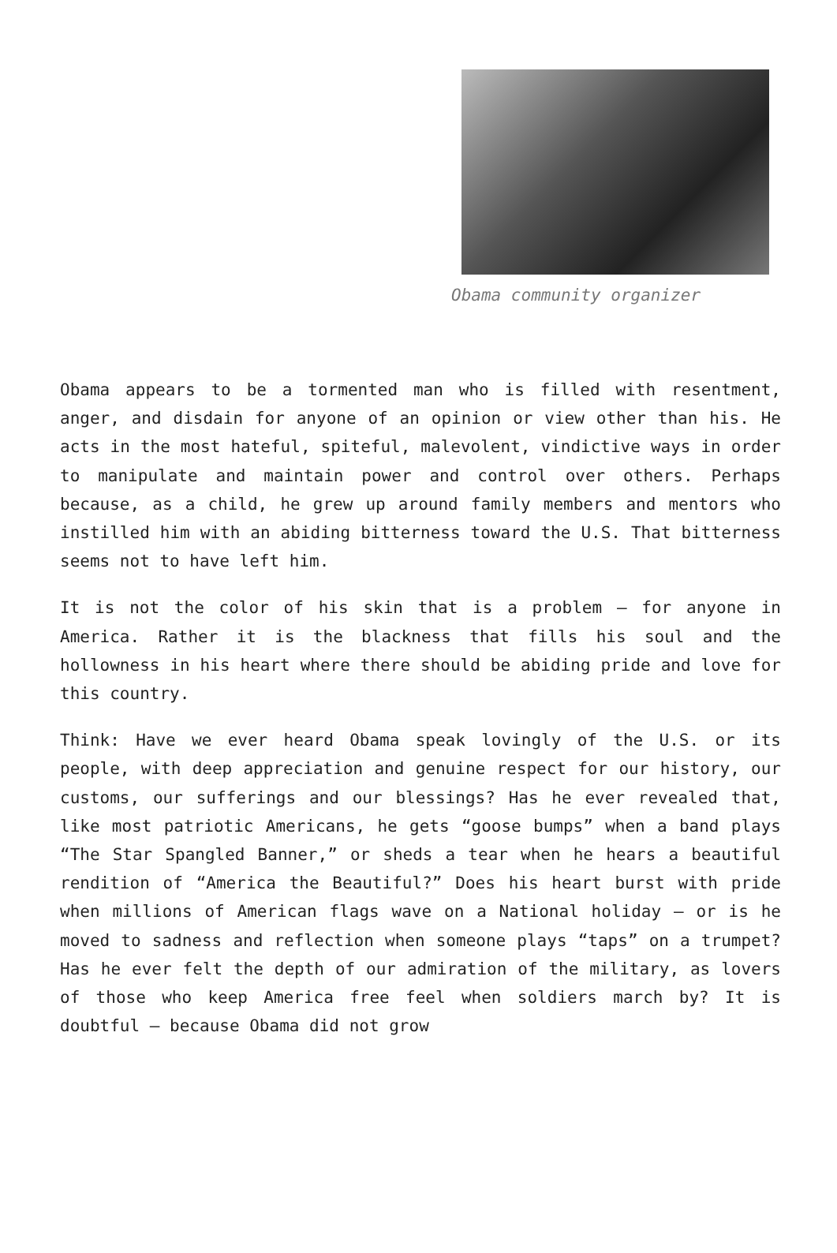Obama community organizer
Obama appears to be a tormented man who is filled with resentment, anger, and disdain for anyone of an opinion or view other than his. He acts in the most hateful, spiteful, malevolent, vindictive ways in order to manipulate and maintain power and control over others. Perhaps because, as a child, he grew up around family members and mentors who instilled him with an abiding bitterness toward the U.S. That bitterness seems not to have left him.
It is not the color of his skin that is a problem – for anyone in America. Rather it is the blackness that fills his soul and the hollowness in his heart where there should be abiding pride and love for this country.
Think: Have we ever heard Obama speak lovingly of the U.S. or its people, with deep appreciation and genuine respect for our history, our customs, our sufferings and our blessings? Has he ever revealed that, like most patriotic Americans, he gets “goose bumps” when a band plays “The Star Spangled Banner,” or sheds a tear when he hears a beautiful rendition of “America the Beautiful?” Does his heart burst with pride when millions of American flags wave on a National holiday – or is he moved to sadness and reflection when someone plays “taps” on a trumpet? Has he ever felt the depth of our admiration of the military, as lovers of those who keep America free feel when soldiers march by? It is doubtful – because Obama did not grow